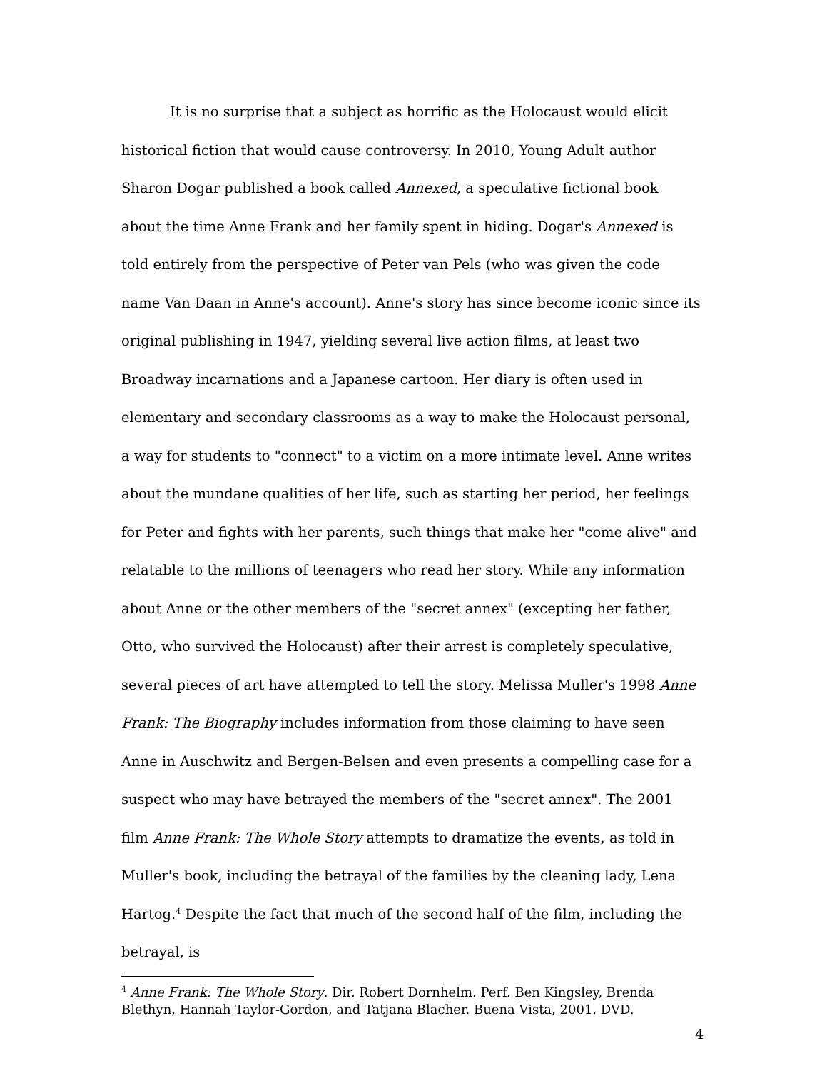It is no surprise that a subject as horrific as the Holocaust would elicit historical fiction that would cause controversy. In 2010, Young Adult author Sharon Dogar published a book called Annexed, a speculative fictional book about the time Anne Frank and her family spent in hiding. Dogar's Annexed is told entirely from the perspective of Peter van Pels (who was given the code name Van Daan in Anne's account). Anne's story has since become iconic since its original publishing in 1947, yielding several live action films, at least two Broadway incarnations and a Japanese cartoon. Her diary is often used in elementary and secondary classrooms as a way to make the Holocaust personal, a way for students to "connect" to a victim on a more intimate level. Anne writes about the mundane qualities of her life, such as starting her period, her feelings for Peter and fights with her parents, such things that make her "come alive" and relatable to the millions of teenagers who read her story. While any information about Anne or the other members of the "secret annex" (excepting her father, Otto, who survived the Holocaust) after their arrest is completely speculative, several pieces of art have attempted to tell the story. Melissa Muller's 1998 Anne Frank: The Biography includes information from those claiming to have seen Anne in Auschwitz and Bergen-Belsen and even presents a compelling case for a suspect who may have betrayed the members of the "secret annex". The 2001 film Anne Frank: The Whole Story attempts to dramatize the events, as told in Muller's book, including the betrayal of the families by the cleaning lady, Lena Hartog.<sup>4</sup> Despite the fact that much of the second half of the film, including the betrayal, is
<sup>4</sup> Anne Frank: The Whole Story. Dir. Robert Dornhelm. Perf. Ben Kingsley, Brenda Blethyn, Hannah Taylor-Gordon, and Tatjana Blacher. Buena Vista, 2001. DVD.
4